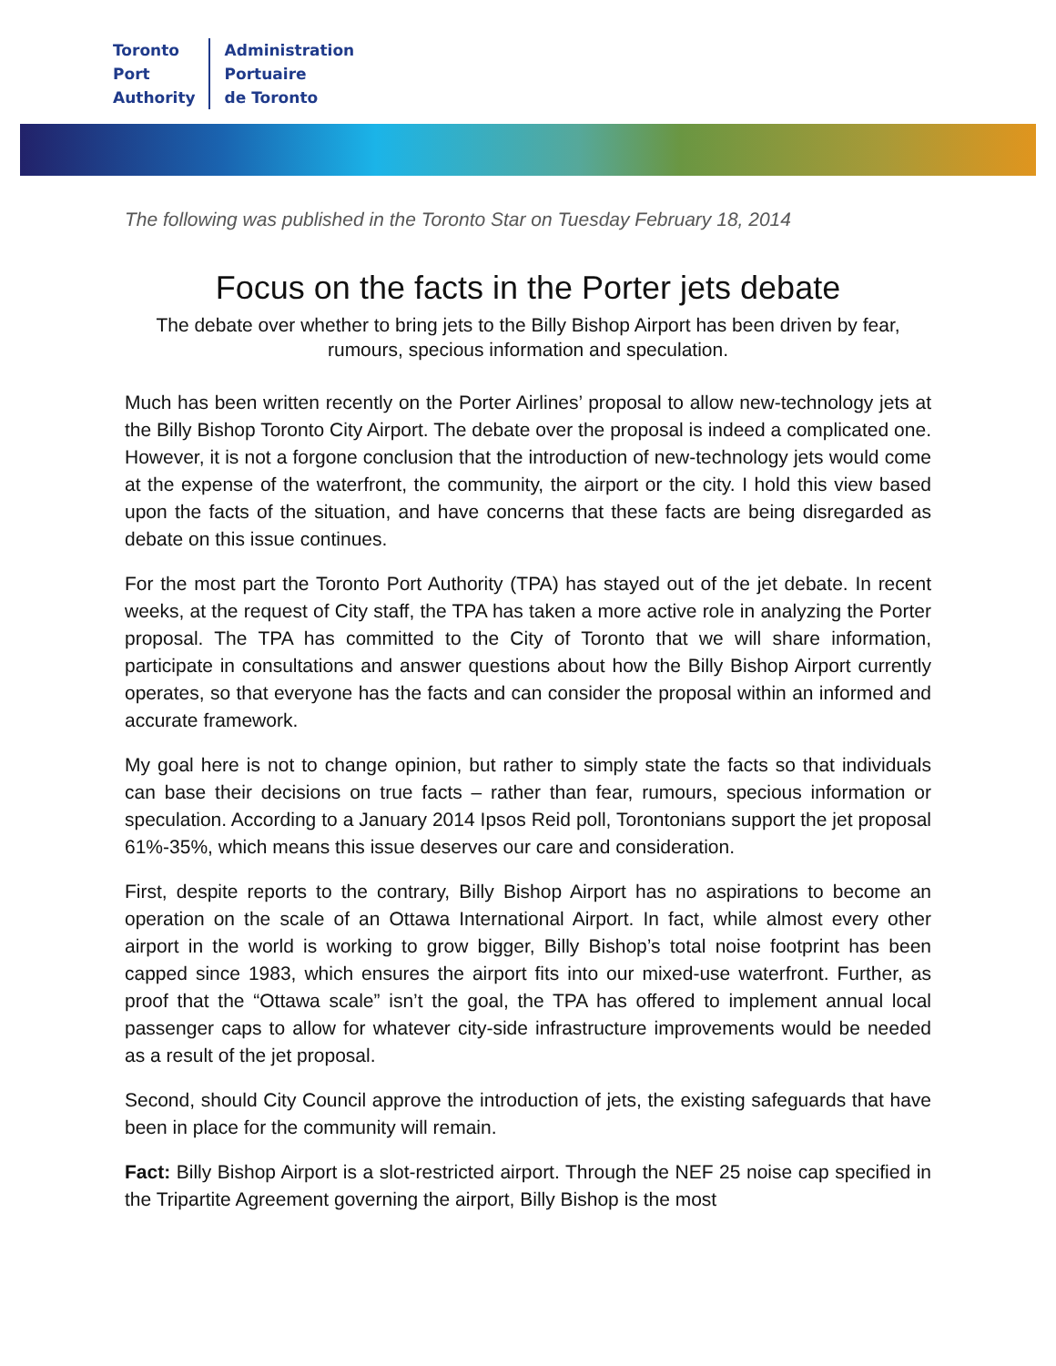Toronto
Port
Authority
Administration
Portuaire
de Toronto
The following was published in the Toronto Star on Tuesday February 18, 2014
Focus on the facts in the Porter jets debate
The debate over whether to bring jets to the Billy Bishop Airport has been driven by fear, rumours, specious information and speculation.
Much has been written recently on the Porter Airlines’ proposal to allow new-technology jets at the Billy Bishop Toronto City Airport. The debate over the proposal is indeed a complicated one. However, it is not a forgone conclusion that the introduction of new-technology jets would come at the expense of the waterfront, the community, the airport or the city. I hold this view based upon the facts of the situation, and have concerns that these facts are being disregarded as debate on this issue continues.
For the most part the Toronto Port Authority (TPA) has stayed out of the jet debate. In recent weeks, at the request of City staff, the TPA has taken a more active role in analyzing the Porter proposal. The TPA has committed to the City of Toronto that we will share information, participate in consultations and answer questions about how the Billy Bishop Airport currently operates, so that everyone has the facts and can consider the proposal within an informed and accurate framework.
My goal here is not to change opinion, but rather to simply state the facts so that individuals can base their decisions on true facts – rather than fear, rumours, specious information or speculation. According to a January 2014 Ipsos Reid poll, Torontonians support the jet proposal 61%-35%, which means this issue deserves our care and consideration.
First, despite reports to the contrary, Billy Bishop Airport has no aspirations to become an operation on the scale of an Ottawa International Airport. In fact, while almost every other airport in the world is working to grow bigger, Billy Bishop’s total noise footprint has been capped since 1983, which ensures the airport fits into our mixed-use waterfront. Further, as proof that the “Ottawa scale” isn’t the goal, the TPA has offered to implement annual local passenger caps to allow for whatever city-side infrastructure improvements would be needed as a result of the jet proposal.
Second, should City Council approve the introduction of jets, the existing safeguards that have been in place for the community will remain.
Fact: Billy Bishop Airport is a slot-restricted airport. Through the NEF 25 noise cap specified in the Tripartite Agreement governing the airport, Billy Bishop is the most